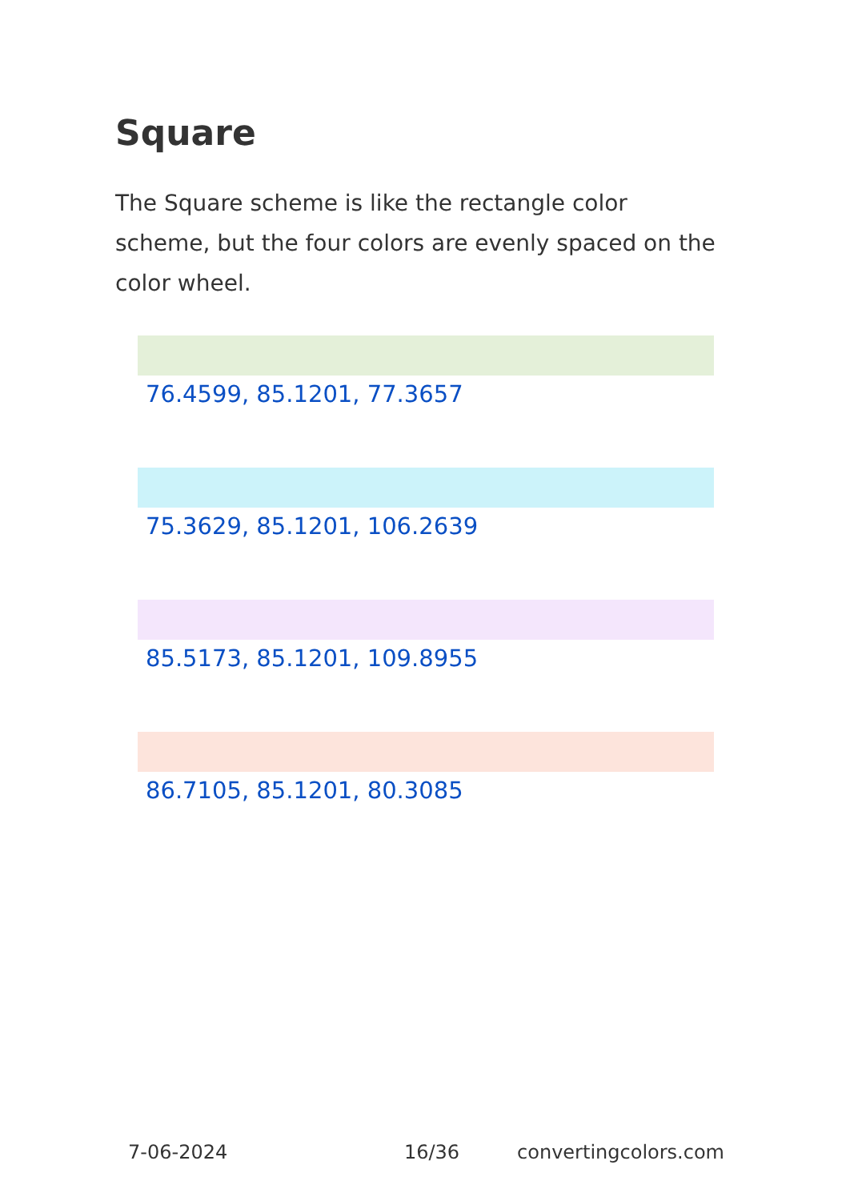Square
The Square scheme is like the rectangle color scheme, but the four colors are evenly spaced on the color wheel.
76.4599, 85.1201, 77.3657
75.3629, 85.1201, 106.2639
85.5173, 85.1201, 109.8955
86.7105, 85.1201, 80.3085
7-06-2024 16/36 convertingcolors.com